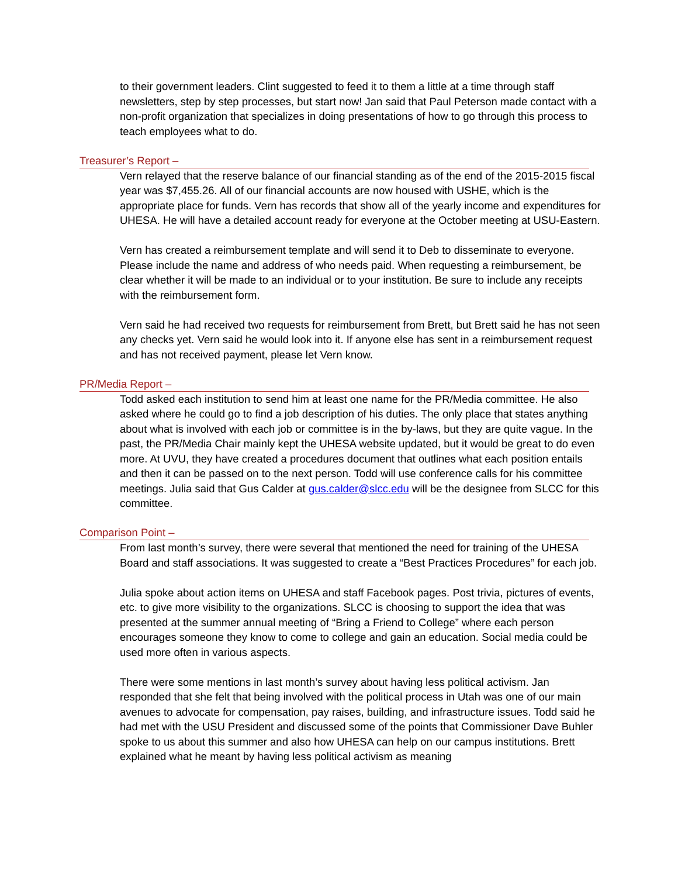to their government leaders. Clint suggested to feed it to them a little at a time through staff newsletters, step by step processes, but start now! Jan said that Paul Peterson made contact with a non-profit organization that specializes in doing presentations of how to go through this process to teach employees what to do.
Treasurer’s Report –
Vern relayed that the reserve balance of our financial standing as of the end of the 2015-2015 fiscal year was $7,455.26. All of our financial accounts are now housed with USHE, which is the appropriate place for funds. Vern has records that show all of the yearly income and expenditures for UHESA. He will have a detailed account ready for everyone at the October meeting at USU-Eastern.
Vern has created a reimbursement template and will send it to Deb to disseminate to everyone. Please include the name and address of who needs paid. When requesting a reimbursement, be clear whether it will be made to an individual or to your institution. Be sure to include any receipts with the reimbursement form.
Vern said he had received two requests for reimbursement from Brett, but Brett said he has not seen any checks yet. Vern said he would look into it. If anyone else has sent in a reimbursement request and has not received payment, please let Vern know.
PR/Media Report –
Todd asked each institution to send him at least one name for the PR/Media committee. He also asked where he could go to find a job description of his duties. The only place that states anything about what is involved with each job or committee is in the by-laws, but they are quite vague. In the past, the PR/Media Chair mainly kept the UHESA website updated, but it would be great to do even more. At UVU, they have created a procedures document that outlines what each position entails and then it can be passed on to the next person. Todd will use conference calls for his committee meetings. Julia said that Gus Calder at gus.calder@slcc.edu will be the designee from SLCC for this committee.
Comparison Point –
From last month’s survey, there were several that mentioned the need for training of the UHESA Board and staff associations. It was suggested to create a “Best Practices Procedures” for each job.
Julia spoke about action items on UHESA and staff Facebook pages. Post trivia, pictures of events, etc. to give more visibility to the organizations. SLCC is choosing to support the idea that was presented at the summer annual meeting of “Bring a Friend to College” where each person encourages someone they know to come to college and gain an education. Social media could be used more often in various aspects.
There were some mentions in last month’s survey about having less political activism. Jan responded that she felt that being involved with the political process in Utah was one of our main avenues to advocate for compensation, pay raises, building, and infrastructure issues. Todd said he had met with the USU President and discussed some of the points that Commissioner Dave Buhler spoke to us about this summer and also how UHESA can help on our campus institutions. Brett explained what he meant by having less political activism as meaning